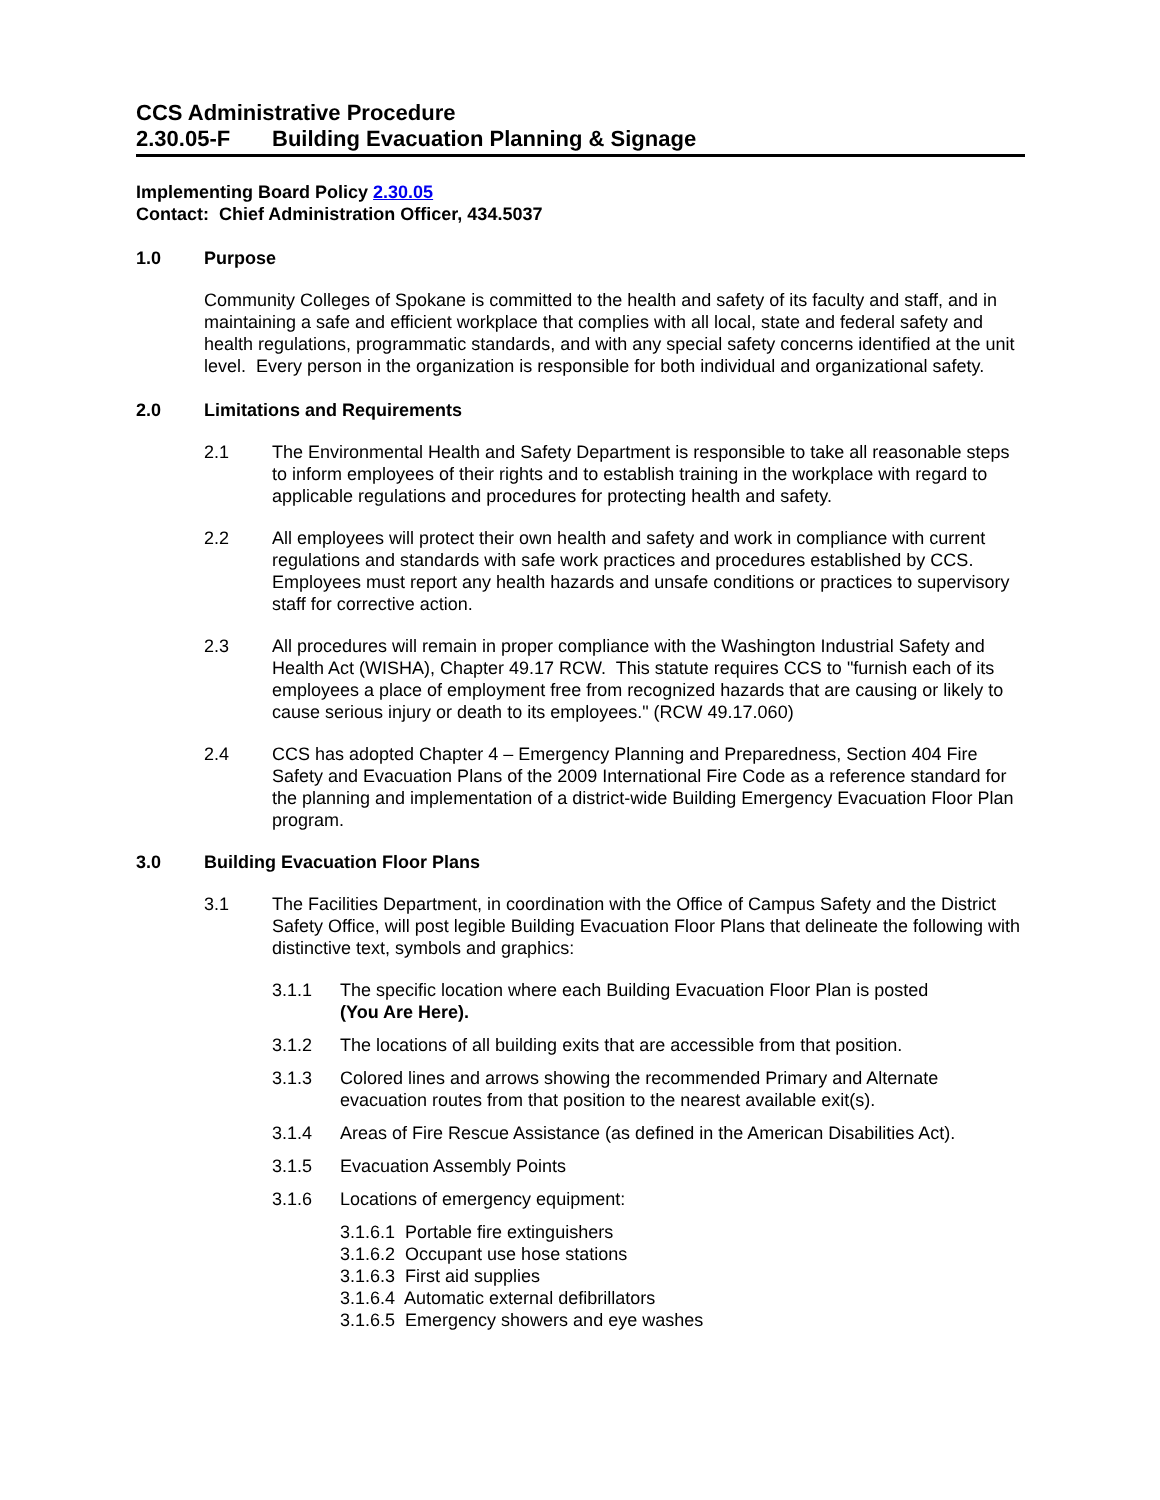CCS Administrative Procedure
2.30.05-F Building Evacuation Planning & Signage
Implementing Board Policy 2.30.05
Contact: Chief Administration Officer, 434.5037
1.0 Purpose
Community Colleges of Spokane is committed to the health and safety of its faculty and staff, and in maintaining a safe and efficient workplace that complies with all local, state and federal safety and health regulations, programmatic standards, and with any special safety concerns identified at the unit level. Every person in the organization is responsible for both individual and organizational safety.
2.0 Limitations and Requirements
2.1 The Environmental Health and Safety Department is responsible to take all reasonable steps to inform employees of their rights and to establish training in the workplace with regard to applicable regulations and procedures for protecting health and safety.
2.2 All employees will protect their own health and safety and work in compliance with current regulations and standards with safe work practices and procedures established by CCS. Employees must report any health hazards and unsafe conditions or practices to supervisory staff for corrective action.
2.3 All procedures will remain in proper compliance with the Washington Industrial Safety and Health Act (WISHA), Chapter 49.17 RCW. This statute requires CCS to "furnish each of its employees a place of employment free from recognized hazards that are causing or likely to cause serious injury or death to its employees." (RCW 49.17.060)
2.4 CCS has adopted Chapter 4 – Emergency Planning and Preparedness, Section 404 Fire Safety and Evacuation Plans of the 2009 International Fire Code as a reference standard for the planning and implementation of a district-wide Building Emergency Evacuation Floor Plan program.
3.0 Building Evacuation Floor Plans
3.1 The Facilities Department, in coordination with the Office of Campus Safety and the District Safety Office, will post legible Building Evacuation Floor Plans that delineate the following with distinctive text, symbols and graphics:
3.1.1 The specific location where each Building Evacuation Floor Plan is posted (You Are Here).
3.1.2 The locations of all building exits that are accessible from that position.
3.1.3 Colored lines and arrows showing the recommended Primary and Alternate evacuation routes from that position to the nearest available exit(s).
3.1.4 Areas of Fire Rescue Assistance (as defined in the American Disabilities Act).
3.1.5 Evacuation Assembly Points
3.1.6 Locations of emergency equipment:
3.1.6.1 Portable fire extinguishers
3.1.6.2 Occupant use hose stations
3.1.6.3 First aid supplies
3.1.6.4 Automatic external defibrillators
3.1.6.5 Emergency showers and eye washes